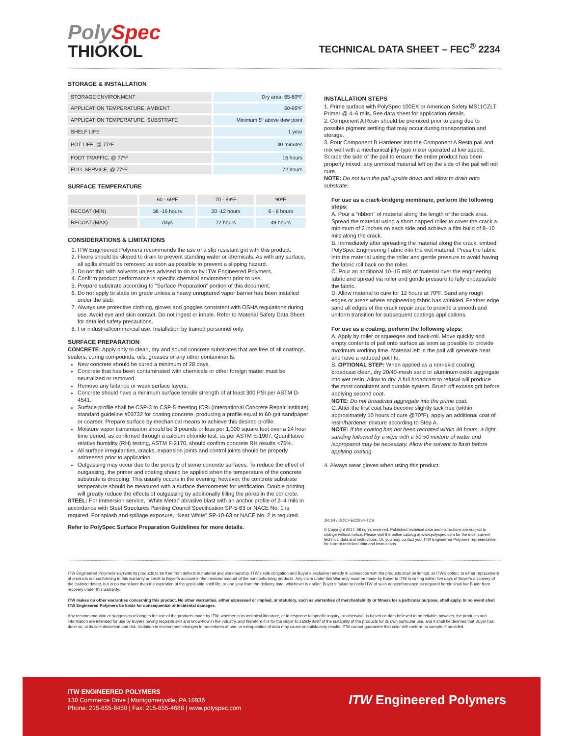PolySpec
THIOKOL
TECHNICAL DATA SHEET – FEC<sup>®</sup> 2234
STORAGE & INSTALLATION
| STORAGE ENVIRONMENT | Dry area, 65-80ºF |
| APPLICATION TEMPERATURE, AMBIENT | 50-95ºF |
| APPLICATION TEMPERATURE, SUBSTRATE | Minimum 5º above dew point |
| SHELF LIFE | 1 year |
| POT LIFE, @ 77ºF | 30 minutes |
| FOOT TRAFFIC, @ 77ºF | 16 hours |
| FULL SERVICE, @ 77ºF | 72 hours |
SURFACE TEMPERATURE
| | 60 - 69ºF | 70 - 89ºF | 90ºF |
| RECOAT (MIN) | 36 -16 hours | 20 -12 hours | 6 - 8 hours |
| RECOAT (MAX) | days | 72 hours | 48 hours |
CONSIDERATIONS & LIMITATIONS
1. ITW Engineered Polymers recommends the use of a slip resistant grit with this product.
2. Floors should be sloped to drain to prevent standing water or chemicals. As with any surface, all spills should be removed as soon as possible to prevent a slipping hazard.
3. Do not thin with solvents unless advised to do so by ITW Engineered Polymers.
4. Confirm product performance in specific chemical environment prior to use.
5. Prepare substrate according to “Surface Preparation” portion of this document.
6. Do not apply to slabs on grade unless a heavy unruptured vapor barrier has been installed under the slab.
7. Always use protective clothing, gloves and goggles consistent with OSHA regulations during use. Avoid eye and skin contact. Do not ingest or inhale. Refer to Material Safety Data Sheet for detailed safety precautions.
8. For industrial/commercial use. Installation by trained personnel only.
SURFACE PREPARATION
CONCRETE: Apply only to clean, dry and sound concrete substrates that are free of all coatings, sealers, curing compounds, oils, greases or any other contaminants.
New concrete should be cured a minimum of 28 days.
Concrete that has been contaminated with chemicals or other foreign matter must be neutralized or removed.
Remove any laitance or weak surface layers.
Concrete should have a minimum surface tensile strength of at least 300 PSI per ASTM D-4541.
Surface profile shall be CSP-3 to CSP-5 meeting ICRI (International Concrete Repair Institute) standard guideline #03732 for coating concrete, producing a profile equal to 60-grit sandpaper or coarser. Prepare surface by mechanical means to achieve this desired profile.
Moisture vapor transmission should be 3 pounds or less per 1,000 square feet over a 24 hour time period, as confirmed through a calcium chloride test, as per ASTM E-1907. Quantitative relative humidity (RH) testing, ASTM F-2170, should confirm concrete RH results <75%.
All surface irregularities, cracks, expansion joints and control joints should be properly addressed prior to application.
Outgassing may occur due to the porosity of some concrete surfaces. To reduce the effect of outgassing, the primer and coating should be applied when the temperature of the concrete substrate is dropping. This usually occurs in the evening; however, the concrete substrate temperature should be measured with a surface thermometer for verification. Double priming will greatly reduce the effects of outgassing by additionally filling the pores in the concrete.
STEEL: For immersion service, “White Metal” abrasive blast with an anchor profile of 2–4 mils in accordance with Steel Structures Painting Council Specification SP-5-63 or NACE No. 1 is required. For splash and spillage exposure, “Near White” SP-10-63 or NACE No. 2 is required.
Refer to PolySpec Surface Preparation Guidelines for more details.
INSTALLATION STEPS
1. Prime surface with PolySpec 100EX or American Safety MS11CZLT Primer @ 4–6 mils. See data sheet for application details.
2. Component A Resin should be premixed prior to using due to possible pigment settling that may occur during transportation and storage.
3. Pour Component B Hardener into the Component A Resin pail and mix well with a mechanical jiffy-type mixer operated at low speed. Scrape the side of the pail to ensure the entire product has been properly mixed; any unmixed material left on the side of the pail will not cure.
NOTE: Do not turn the pail upside down and allow to drain onto substrate.
For use as a crack-bridging membrane, perform the following steps:
A. Pour a “ribbon” of material along the length of the crack area. Spread the material using a short napped roller to cover the crack a minimum of 2 inches on each side and achieve a film build of 8–10 mils along the crack.
B. Immediately after spreading the material along the crack, embed PolySpec Engineering Fabric into the wet material. Press the fabric into the material using the roller and gentle pressure to avoid having the fabric roll back on the roller.
C. Pour an additional 10–15 mils of material over the engineering fabric and spread via roller and gentle pressure to fully encapsulate the fabric.
D. Allow material to cure for 12 hours at 70ºF. Sand any rough edges or areas where engineering fabric has wrinkled. Feather edge sand all edges of the crack repair area to provide a smooth and uniform transition for subsequent coatings applications.
For use as a coating, perform the following steps:
A. Apply by roller or squeegee and back-roll. Move quickly and empty contents of pail onto surface as soon as possible to provide maximum working time. Material left in the pail will generate heat and have a reduced pot life.
B. OPTIONAL STEP: When applied as a non-skid coating, broadcast clean, dry 20/40-mesh sand or aluminum oxide aggregate into wet resin. Allow to dry. A full broadcast to refusal will produce the most consistent and durable system. Brush off excess grit before applying second coat.
NOTE: Do not broadcast aggregate into the prime coat.
C. After the first coat has become slightly tack free (within approximately 10 hours of cure @70ºF), apply an additional coat of resin/hardener mixture according to Step A.
NOTE: If the coating has not been recoated within 48 hours, a light sanding followed by a wipe with a 50:50 mixture of water and isopropanol may be necessary. Allow the solvent to flash before applying coating.
4. Always wear gloves when using this product.
1R:1H / DOC FEC2234-TDS
© Copyright 2017. All rights reserved. Published technical data and instructions are subject to change without notice. Please visit the online catalog at www.polyspec.com for the most current technical data and instructions. Or, you may contact your ITW Engineered Polymers representative for current technical data and instructions.
ITW Engineered Polymers warrants its products to be free from defects in material and workmanship. ITW’s sole obligation and Buyer’s exclusive remedy in connection with the products shall be limited, at ITW’s option, to either replacement of products not conforming to this warranty or credit to Buyer’s account in the invoiced amount of the nonconforming products. Any claim under this Warranty must be made by Buyer to ITW in writing within five days of Buyer’s discovery of the claimed defect, but in no event later than the expiration of the applicable shelf life, or one year from the delivery date, whichever is earlier. Buyer’s failure to notify ITW of such nonconformance as required herein shall bar Buyer from recovery under this warranty.
ITW makes no other warranties concerning this product. No other warranties, either expressed or implied, or statutory, such as warranties of merchantability or fitness for a particular purpose, shall apply. In no event shall ITW Engineered Polymers be liable for consequential or incidental damages.
Any recommendation or suggestion relating to the use of the products made by ITW, whether in its technical literature, or in response to specific inquiry, or otherwise, is based on data believed to be reliable; however, the products and information are intended for use by Buyers having requisite skill and know-how in the industry, and therefore it is for the Buyer to satisfy itself of the suitability of the products for its own particular use, and it shall be deemed that Buyer has done so, at its sole discretion and risk. Variation in environment changes in procedures of use, or extrapolation of data may cause unsatisfactory results. ITW cannot guarantee that color will conform to sample, if provided.
ITW ENGINEERED POLYMERS
130 Commerce Drive | Montgomeryville, PA 18936
Phone: 215-855-8450 | Fax: 215-855-4688 | www.polyspec.com
ITW Engineered Polymers